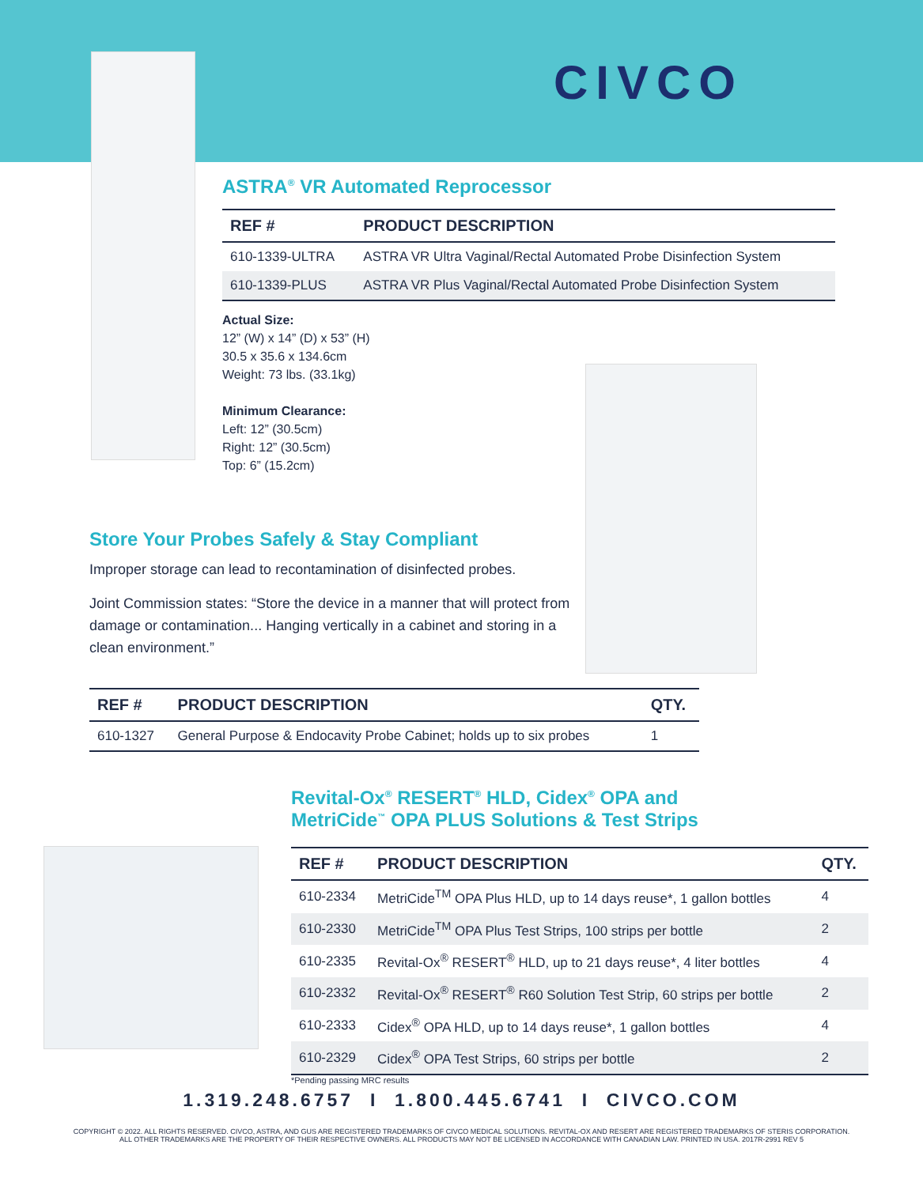CIVCO
ASTRA<sup>®</sup> VR Automated Reprocessor
| REF # | PRODUCT DESCRIPTION |
| --- | --- |
| 610-1339-ULTRA | ASTRA VR Ultra Vaginal/Rectal Automated Probe Disinfection System |
| 610-1339-PLUS | ASTRA VR Plus Vaginal/Rectal Automated Probe Disinfection System |
Actual Size:
12” (W) x 14” (D) x 53” (H)
30.5 x 35.6 x 134.6cm
Weight: 73 lbs. (33.1kg)
Minimum Clearance:
Left: 12” (30.5cm)
Right: 12” (30.5cm)
Top: 6” (15.2cm)
Store Your Probes Safely & Stay Compliant
Improper storage can lead to recontamination of disinfected probes.
Joint Commission states: “Store the device in a manner that will protect from damage or contamination... Hanging vertically in a cabinet and storing in a clean environment.”
| REF # | PRODUCT DESCRIPTION | QTY. |
| --- | --- | --- |
| 610-1327 | General Purpose & Endocavity Probe Cabinet; holds up to six probes | 1 |
Revital-Ox<sup>®</sup> RESERT<sup>®</sup> HLD, Cidex<sup>®</sup> OPA and
MetriCide<sup>™</sup> OPA PLUS Solutions & Test Strips
| REF # | PRODUCT DESCRIPTION | QTY. |
| --- | --- | --- |
| 610-2334 | MetriCide<sup>TM</sup> OPA Plus HLD, up to 14 days reuse*, 1 gallon bottles | 4 |
| 610-2330 | MetriCide<sup>TM</sup> OPA Plus Test Strips, 100 strips per bottle | 2 |
| 610-2335 | Revital-Ox<sup>®</sup> RESERT<sup>®</sup> HLD, up to 21 days reuse*, 4 liter bottles | 4 |
| 610-2332 | Revital-Ox<sup>®</sup> RESERT<sup>®</sup> R60 Solution Test Strip, 60 strips per bottle | 2 |
| 610-2333 | Cidex<sup>®</sup> OPA HLD, up to 14 days reuse*, 1 gallon bottles | 4 |
| 610-2329 | Cidex<sup>®</sup> OPA Test Strips, 60 strips per bottle | 2 |
*Pending passing MRC results
1.319.248.6757 I 1.800.445.6741 I CIVCO.COM
COPYRIGHT © 2022. ALL RIGHTS RESERVED. CIVCO, ASTRA, AND GUS ARE REGISTERED TRADEMARKS OF CIVCO MEDICAL SOLUTIONS. REVITAL-OX AND RESERT ARE REGISTERED TRADEMARKS OF STERIS CORPORATION.
ALL OTHER TRADEMARKS ARE THE PROPERTY OF THEIR RESPECTIVE OWNERS. ALL PRODUCTS MAY NOT BE LICENSED IN ACCORDANCE WITH CANADIAN LAW. PRINTED IN USA. 2017R-2991 REV 5